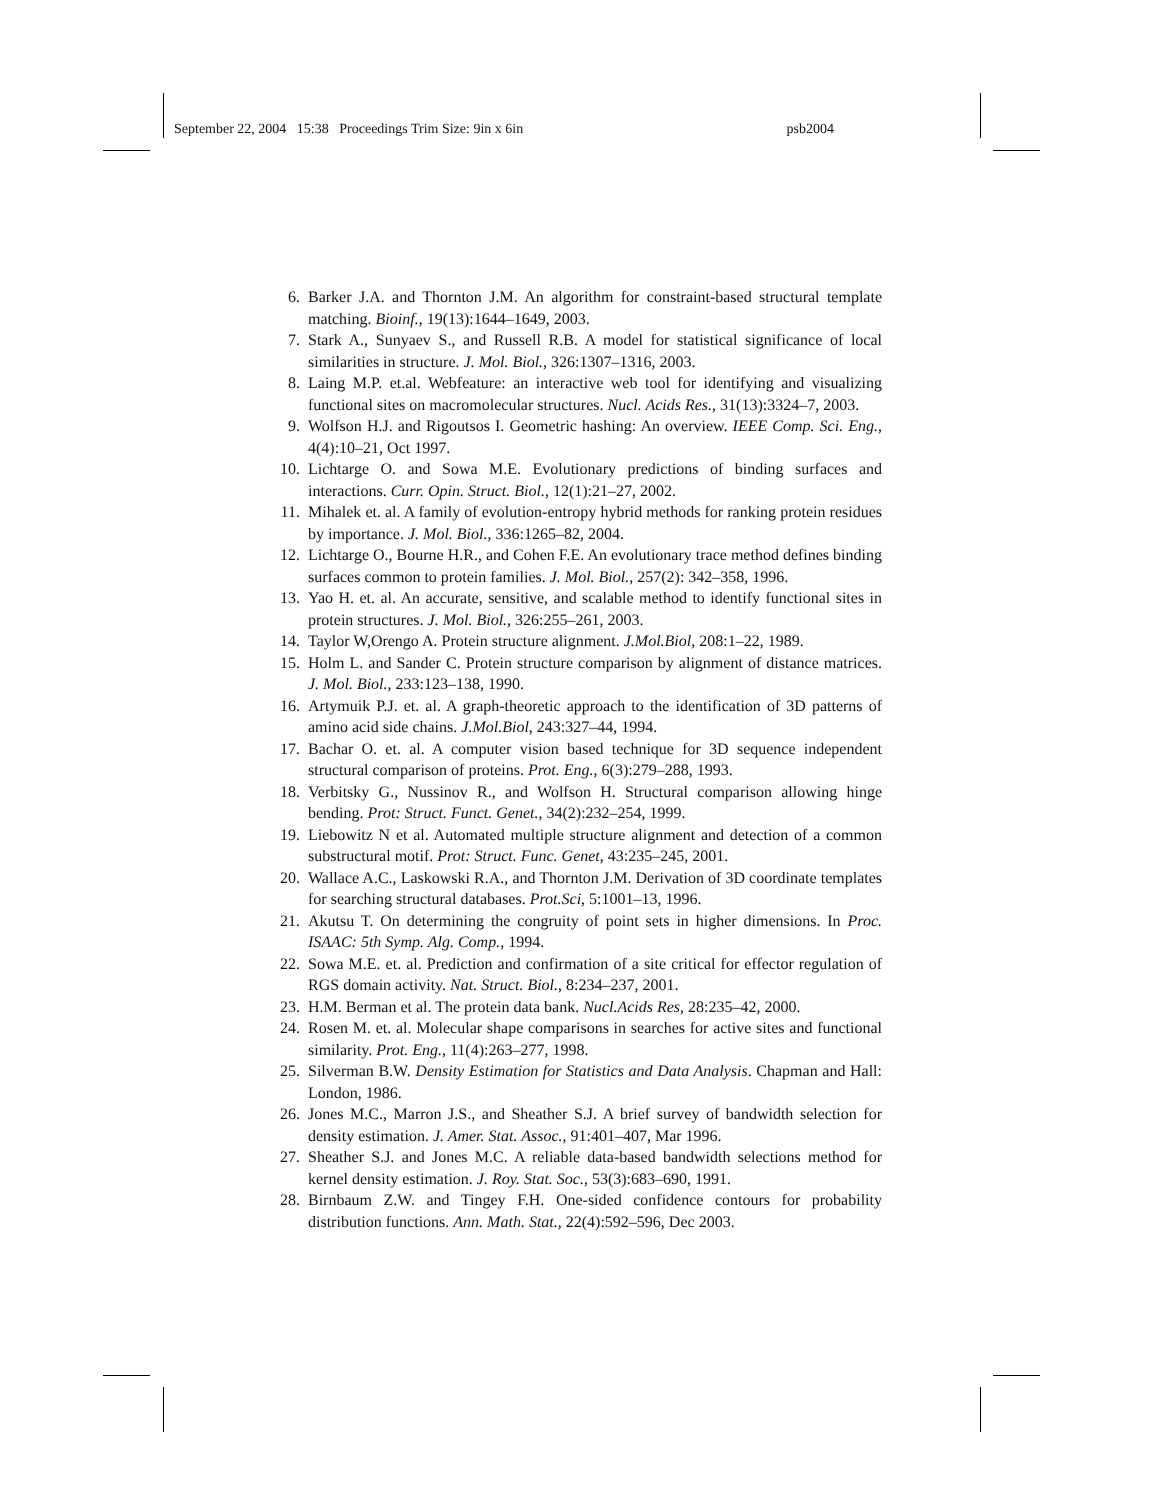September 22, 2004 15:38 Proceedings Trim Size: 9in x 6in psb2004
6. Barker J.A. and Thornton J.M. An algorithm for constraint-based structural template matching. Bioinf., 19(13):1644–1649, 2003.
7. Stark A., Sunyaev S., and Russell R.B. A model for statistical significance of local similarities in structure. J. Mol. Biol., 326:1307–1316, 2003.
8. Laing M.P. et.al. Webfeature: an interactive web tool for identifying and visualizing functional sites on macromolecular structures. Nucl. Acids Res., 31(13):3324–7, 2003.
9. Wolfson H.J. and Rigoutsos I. Geometric hashing: An overview. IEEE Comp. Sci. Eng., 4(4):10–21, Oct 1997.
10. Lichtarge O. and Sowa M.E. Evolutionary predictions of binding surfaces and interactions. Curr. Opin. Struct. Biol., 12(1):21–27, 2002.
11. Mihalek et. al. A family of evolution-entropy hybrid methods for ranking protein residues by importance. J. Mol. Biol., 336:1265–82, 2004.
12. Lichtarge O., Bourne H.R., and Cohen F.E. An evolutionary trace method defines binding surfaces common to protein families. J. Mol. Biol., 257(2): 342–358, 1996.
13. Yao H. et. al. An accurate, sensitive, and scalable method to identify functional sites in protein structures. J. Mol. Biol., 326:255–261, 2003.
14. Taylor W,Orengo A. Protein structure alignment. J.Mol.Biol, 208:1–22, 1989.
15. Holm L. and Sander C. Protein structure comparison by alignment of distance matrices. J. Mol. Biol., 233:123–138, 1990.
16. Artymuik P.J. et. al. A graph-theoretic approach to the identification of 3D patterns of amino acid side chains. J.Mol.Biol, 243:327–44, 1994.
17. Bachar O. et. al. A computer vision based technique for 3D sequence independent structural comparison of proteins. Prot. Eng., 6(3):279–288, 1993.
18. Verbitsky G., Nussinov R., and Wolfson H. Structural comparison allowing hinge bending. Prot: Struct. Funct. Genet., 34(2):232–254, 1999.
19. Liebowitz N et al. Automated multiple structure alignment and detection of a common substructural motif. Prot: Struct. Func. Genet, 43:235–245, 2001.
20. Wallace A.C., Laskowski R.A., and Thornton J.M. Derivation of 3D coordinate templates for searching structural databases. Prot.Sci, 5:1001–13, 1996.
21. Akutsu T. On determining the congruity of point sets in higher dimensions. In Proc. ISAAC: 5th Symp. Alg. Comp., 1994.
22. Sowa M.E. et. al. Prediction and confirmation of a site critical for effector regulation of RGS domain activity. Nat. Struct. Biol., 8:234–237, 2001.
23. H.M. Berman et al. The protein data bank. Nucl.Acids Res, 28:235–42, 2000.
24. Rosen M. et. al. Molecular shape comparisons in searches for active sites and functional similarity. Prot. Eng., 11(4):263–277, 1998.
25. Silverman B.W. Density Estimation for Statistics and Data Analysis. Chapman and Hall: London, 1986.
26. Jones M.C., Marron J.S., and Sheather S.J. A brief survey of bandwidth selection for density estimation. J. Amer. Stat. Assoc., 91:401–407, Mar 1996.
27. Sheather S.J. and Jones M.C. A reliable data-based bandwidth selections method for kernel density estimation. J. Roy. Stat. Soc., 53(3):683–690, 1991.
28. Birnbaum Z.W. and Tingey F.H. One-sided confidence contours for probability distribution functions. Ann. Math. Stat., 22(4):592–596, Dec 2003.